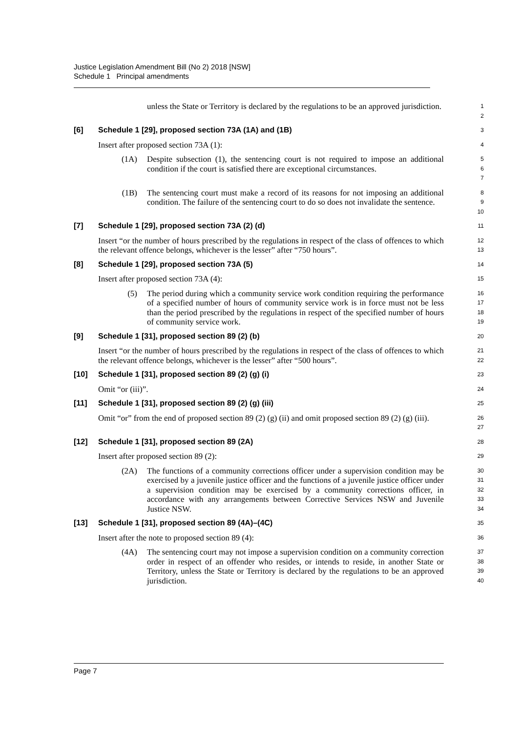Justice Legislation Amendment Bill (No 2) 2018 [NSW]
Schedule 1 Principal amendments
unless the State or Territory is declared by the regulations to be an approved jurisdiction.
1
2
[6] Schedule 1 [29], proposed section 73A (1A) and (1B)
3
Insert after proposed section 73A (1):
4
(1A) Despite subsection (1), the sentencing court is not required to impose an additional condition if the court is satisfied there are exceptional circumstances.
5
6
7
(1B) The sentencing court must make a record of its reasons for not imposing an additional condition. The failure of the sentencing court to do so does not invalidate the sentence.
8
9
10
[7] Schedule 1 [29], proposed section 73A (2) (d)
11
Insert “or the number of hours prescribed by the regulations in respect of the class of offences to which the relevant offence belongs, whichever is the lesser” after “750 hours”.
12
13
[8] Schedule 1 [29], proposed section 73A (5)
14
Insert after proposed section 73A (4):
15
(5) The period during which a community service work condition requiring the performance of a specified number of hours of community service work is in force must not be less than the period prescribed by the regulations in respect of the specified number of hours of community service work.
16
17
18
19
[9] Schedule 1 [31], proposed section 89 (2) (b)
20
Insert “or the number of hours prescribed by the regulations in respect of the class of offences to which the relevant offence belongs, whichever is the lesser” after “500 hours”.
21
22
[10] Schedule 1 [31], proposed section 89 (2) (g) (i)
23
Omit “or (iii)”.
24
[11] Schedule 1 [31], proposed section 89 (2) (g) (iii)
25
Omit “or” from the end of proposed section 89 (2) (g) (ii) and omit proposed section 89 (2) (g) (iii).
26
27
[12] Schedule 1 [31], proposed section 89 (2A)
28
Insert after proposed section 89 (2):
29
(2A) The functions of a community corrections officer under a supervision condition may be exercised by a juvenile justice officer and the functions of a juvenile justice officer under a supervision condition may be exercised by a community corrections officer, in accordance with any arrangements between Corrective Services NSW and Juvenile Justice NSW.
30
31
32
33
34
[13] Schedule 1 [31], proposed section 89 (4A)–(4C)
35
Insert after the note to proposed section 89 (4):
36
(4A) The sentencing court may not impose a supervision condition on a community correction order in respect of an offender who resides, or intends to reside, in another State or Territory, unless the State or Territory is declared by the regulations to be an approved jurisdiction.
37
38
39
40
Page 7